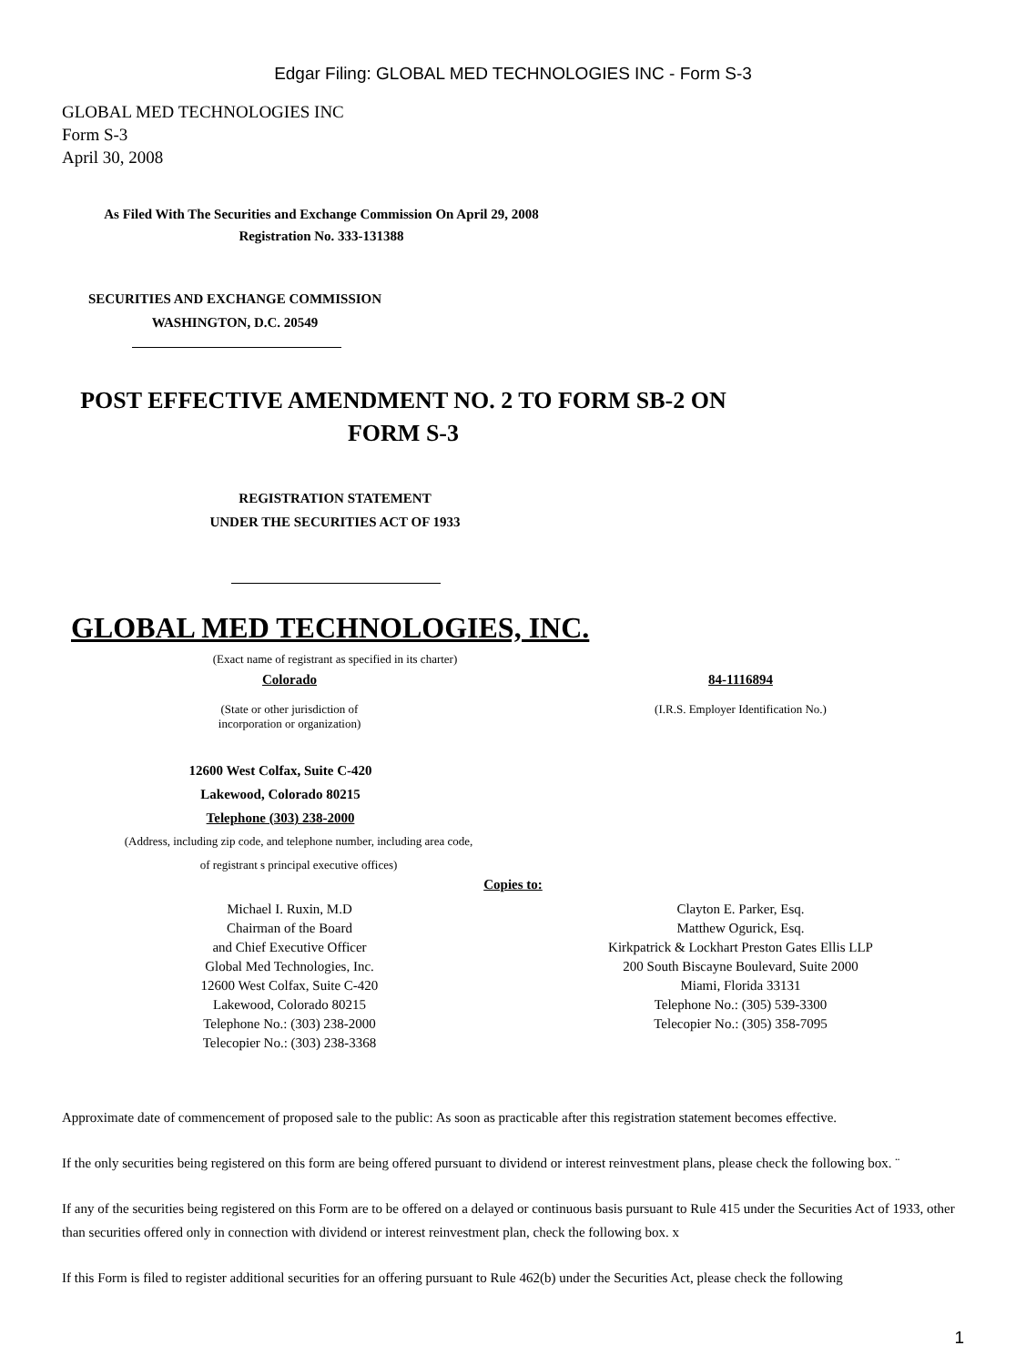Edgar Filing: GLOBAL MED TECHNOLOGIES INC - Form S-3
GLOBAL MED TECHNOLOGIES INC
Form S-3
April 30, 2008
As Filed With The Securities and Exchange Commission On April 29, 2008
Registration No. 333-131388
SECURITIES AND EXCHANGE COMMISSION
WASHINGTON, D.C. 20549
POST EFFECTIVE AMENDMENT NO. 2 TO FORM SB-2 ON
FORM S-3
REGISTRATION STATEMENT
UNDER THE SECURITIES ACT OF 1933
GLOBAL MED TECHNOLOGIES, INC.
(Exact name of registrant as specified in its charter)
Colorado
(State or other jurisdiction of
incorporation or organization)
84-1116894
(I.R.S. Employer Identification No.)
12600 West Colfax, Suite C-420
Lakewood, Colorado 80215
Telephone (303) 238-2000
(Address, including zip code, and telephone number, including area code,
of registrant s principal executive offices)
Copies to:
Michael I. Ruxin, M.D
Chairman of the Board
and Chief Executive Officer
Global Med Technologies, Inc.
12600 West Colfax, Suite C-420
Lakewood, Colorado 80215
Telephone No.: (303) 238-2000
Telecopier No.: (303) 238-3368
Clayton E. Parker, Esq.
Matthew Ogurick, Esq.
Kirkpatrick & Lockhart Preston Gates Ellis LLP
200 South Biscayne Boulevard, Suite 2000
Miami, Florida 33131
Telephone No.: (305) 539-3300
Telecopier No.: (305) 358-7095
Approximate date of commencement of proposed sale to the public: As soon as practicable after this registration statement becomes effective.
If the only securities being registered on this form are being offered pursuant to dividend or interest reinvestment plans, please check the following box. ¨
If any of the securities being registered on this Form are to be offered on a delayed or continuous basis pursuant to Rule 415 under the Securities Act of 1933, other than securities offered only in connection with dividend or interest reinvestment plan, check the following box. x
If this Form is filed to register additional securities for an offering pursuant to Rule 462(b) under the Securities Act, please check the following
1